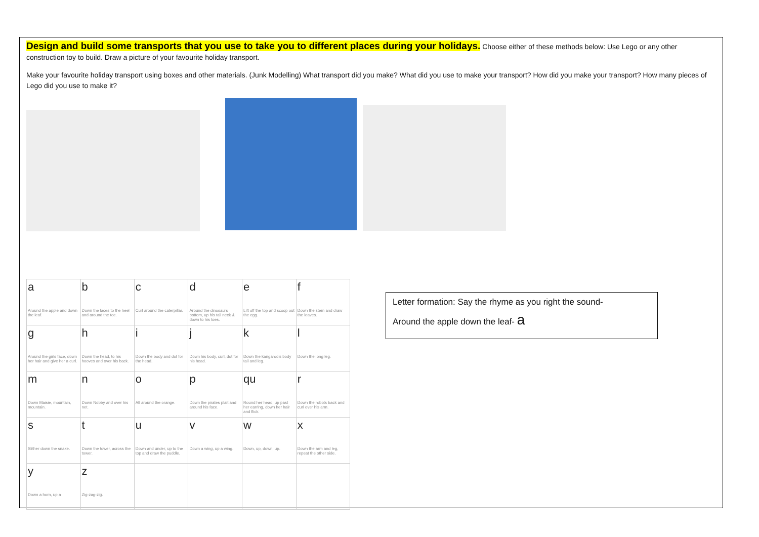Design and build some transports that you use to take you to different places during your holidays. Choose either of these methods below: Use Lego or any other construction toy to build. Draw a picture of your favourite holiday transport.
Make your favourite holiday transport using boxes and other materials. (Junk Modelling) What transport did you make? What did you use to make your transport? How did you make your transport? How many pieces of Lego did you use to make it?
| a Around the apple and down the leaf. | b Down the laces to the heel and around the toe. | c Curl around the caterpillar. | d Around the dinosaurs bottom, up his tall neck & down to his toes. | e Lift off the top and scoop out the egg. | f Down the stem and draw the leaves. |
| g Around the girls face, down her hair and give her a curl. | h Down the head, to his hooves and over his back. | i Down the body and dot for the head. | j Down his body, curl, dot for his head. | k Down the kangaroo's body tail and leg. | l Down the long leg. |
| m Down Maisie, mountain, mountain. | n Down Nobby and over his net. | o All around the orange. | p Down the pirates plait and around his face. | qu Round her head, up past her earring, down her hair and flick. | r Down the robots back and curl over his arm. |
| s Slither down the snake. | t Down the tower, across the tower. | u Down and under, up to the top and draw the puddle. | v Down a wing, up a wing. | w Down, up, down, up. | x Down the arm and leg, repeat the other side. |
| y Down a horn, up a | z Zig-zag-zig. | | | | |
Letter formation: Say the rhyme as you right the sound-
Around the apple down the leaf- a